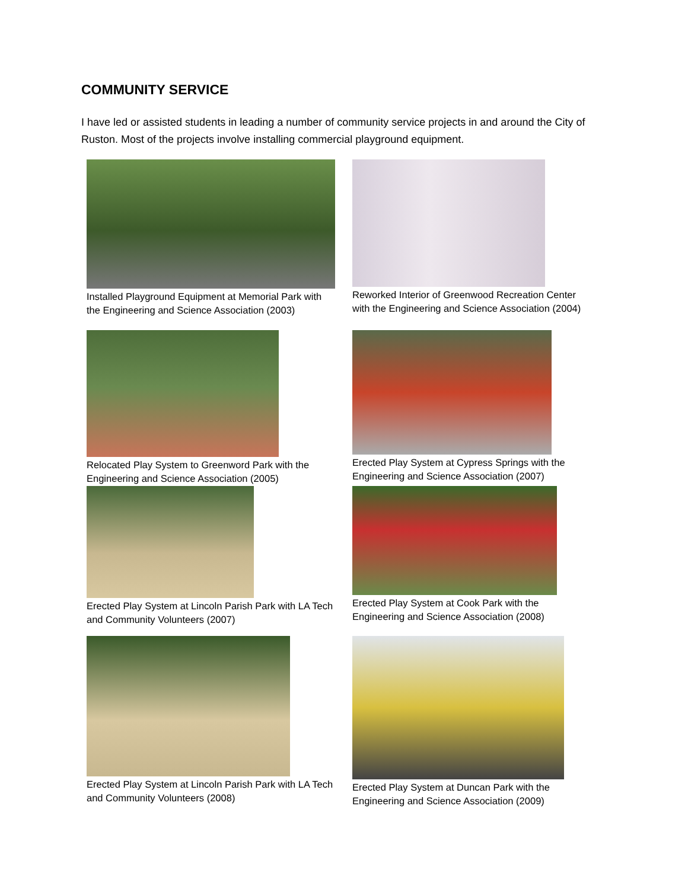COMMUNITY SERVICE
I have led or assisted students in leading a number of community service projects in and around the City of Ruston. Most of the projects involve installing commercial playground equipment.
Installed Playground Equipment at Memorial Park with
the Engineering and Science Association (2003)
Reworked Interior of Greenwood Recreation Center
with the Engineering and Science Association (2004)
Relocated Play System to Greenword Park with the
Engineering and Science Association (2005)
Erected Play System at Cypress Springs with the
Engineering and Science Association (2007)
Erected Play System at Lincoln Parish Park with LA Tech
and Community Volunteers (2007)
Erected Play System at Cook Park with the
Engineering and Science Association (2008)
Erected Play System at Lincoln Parish Park with LA Tech
and Community Volunteers (2008)
Erected Play System at Duncan Park with the
Engineering and Science Association (2009)